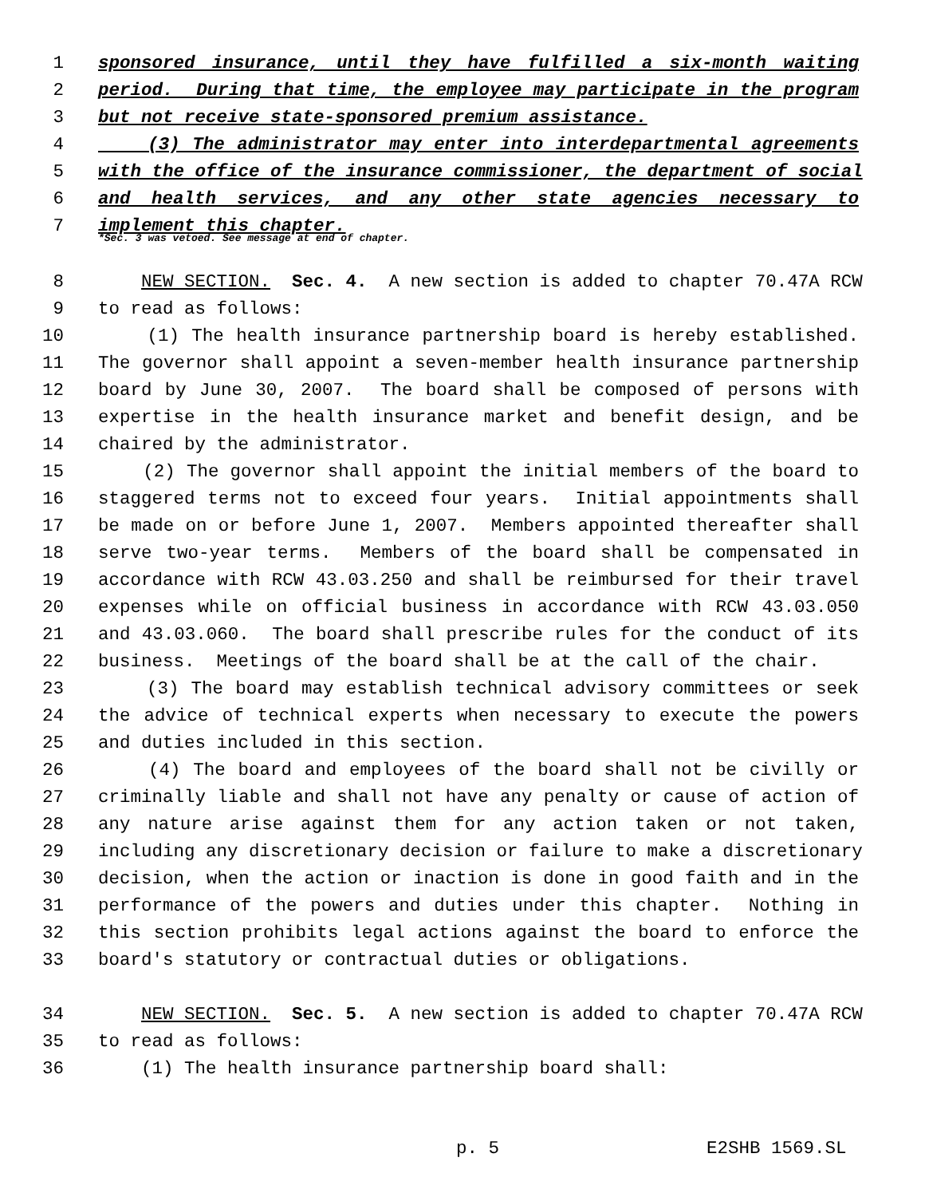1 sponsored insurance, until they have fulfilled a six-month waiting
2 period. During that time, the employee may participate in the program
3 but not receive state-sponsored premium assistance.
4 (3) The administrator may enter into interdepartmental agreements
5 with the office of the insurance commissioner, the department of social
6 and health services, and any other state agencies necessary to
7 implement this chapter.
*Sec. 3 was vetoed. See message at end of chapter.
8 NEW SECTION. Sec. 4. A new section is added to chapter 70.47A RCW
9 to read as follows:
10 (1) The health insurance partnership board is hereby established.
11 The governor shall appoint a seven-member health insurance partnership
12 board by June 30, 2007. The board shall be composed of persons with
13 expertise in the health insurance market and benefit design, and be
14 chaired by the administrator.
15 (2) The governor shall appoint the initial members of the board to
16 staggered terms not to exceed four years. Initial appointments shall
17 be made on or before June 1, 2007. Members appointed thereafter shall
18 serve two-year terms. Members of the board shall be compensated in
19 accordance with RCW 43.03.250 and shall be reimbursed for their travel
20 expenses while on official business in accordance with RCW 43.03.050
21 and 43.03.060. The board shall prescribe rules for the conduct of its
22 business. Meetings of the board shall be at the call of the chair.
23 (3) The board may establish technical advisory committees or seek
24 the advice of technical experts when necessary to execute the powers
25 and duties included in this section.
26 (4) The board and employees of the board shall not be civilly or
27 criminally liable and shall not have any penalty or cause of action of
28 any nature arise against them for any action taken or not taken,
29 including any discretionary decision or failure to make a discretionary
30 decision, when the action or inaction is done in good faith and in the
31 performance of the powers and duties under this chapter. Nothing in
32 this section prohibits legal actions against the board to enforce the
33 board's statutory or contractual duties or obligations.
34 NEW SECTION. Sec. 5. A new section is added to chapter 70.47A RCW
35 to read as follows:
36 (1) The health insurance partnership board shall:
p. 5 E2SHB 1569.SL